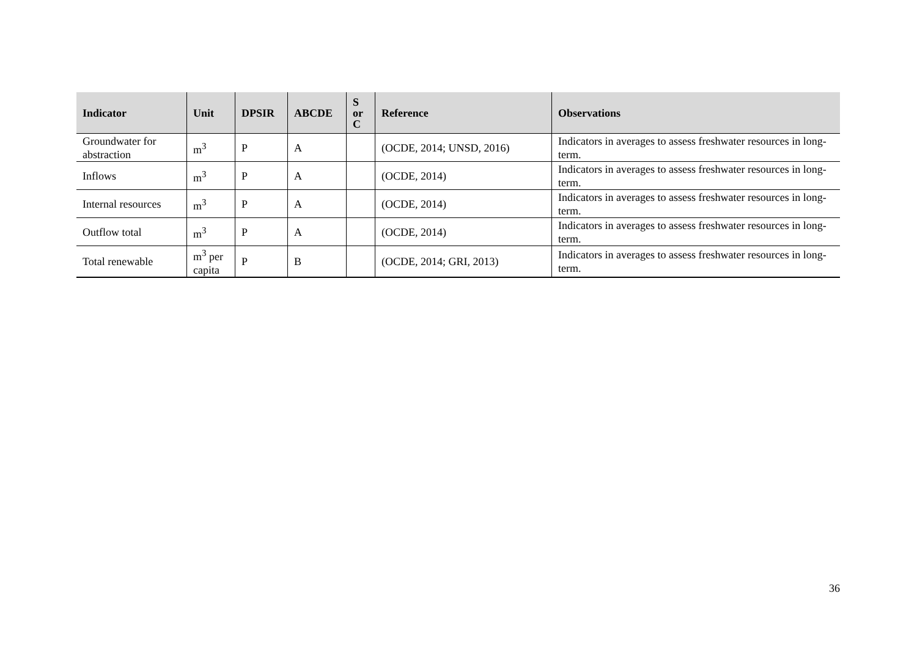| Indicator | Unit | DPSIR | ABCDE | S or C | Reference | Observations |
| --- | --- | --- | --- | --- | --- | --- |
| Groundwater for abstraction | m<sup>3</sup> | P | A | | (OCDE, 2014; UNSD, 2016) | Indicators in averages to assess freshwater resources in long-term. |
| Inflows | m<sup>3</sup> | P | A | | (OCDE, 2014) | Indicators in averages to assess freshwater resources in long-term. |
| Internal resources | m<sup>3</sup> | P | A | | (OCDE, 2014) | Indicators in averages to assess freshwater resources in long-term. |
| Outflow total | m<sup>3</sup> | P | A | | (OCDE, 2014) | Indicators in averages to assess freshwater resources in long-term. |
| Total renewable | m<sup>3</sup> per capita | P | B | | (OCDE, 2014; GRI, 2013) | Indicators in averages to assess freshwater resources in long-term. |
36